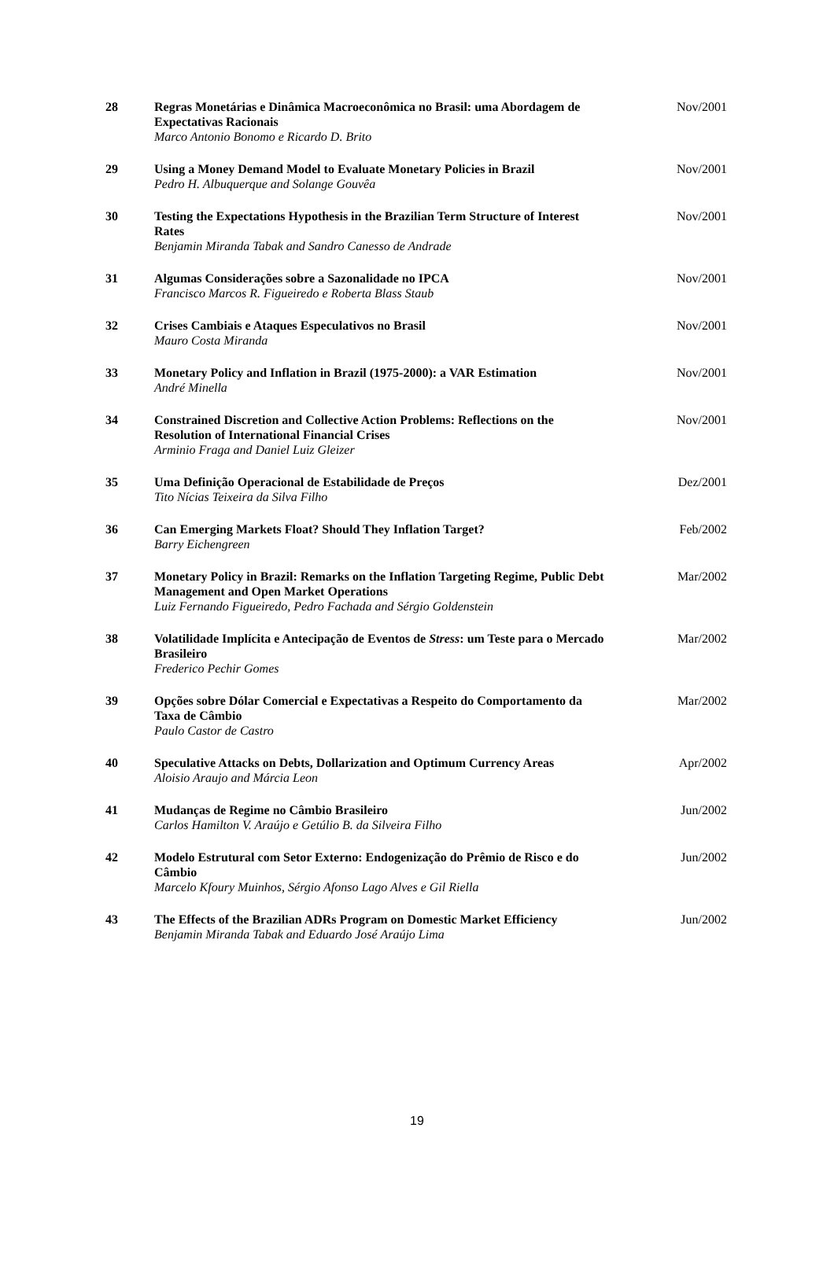| 28 | Regras Monetárias e Dinâmica Macroeconômica no Brasil: uma Abordagem de Expectativas Racionais Marco Antonio Bonomo e Ricardo D. Brito | Nov/2001 |
| 29 | Using a Money Demand Model to Evaluate Monetary Policies in Brazil Pedro H. Albuquerque and Solange Gouvêa | Nov/2001 |
| 30 | Testing the Expectations Hypothesis in the Brazilian Term Structure of Interest Rates Benjamin Miranda Tabak and Sandro Canesso de Andrade | Nov/2001 |
| 31 | Algumas Considerações sobre a Sazonalidade no IPCA Francisco Marcos R. Figueiredo e Roberta Blass Staub | Nov/2001 |
| 32 | Crises Cambiais e Ataques Especulativos no Brasil Mauro Costa Miranda | Nov/2001 |
| 33 | Monetary Policy and Inflation in Brazil (1975-2000): a VAR Estimation André Minella | Nov/2001 |
| 34 | Constrained Discretion and Collective Action Problems: Reflections on the Resolution of International Financial Crises Arminio Fraga and Daniel Luiz Gleizer | Nov/2001 |
| 35 | Uma Definição Operacional de Estabilidade de Preços Tito Nícias Teixeira da Silva Filho | Dez/2001 |
| 36 | Can Emerging Markets Float? Should They Inflation Target? Barry Eichengreen | Feb/2002 |
| 37 | Monetary Policy in Brazil: Remarks on the Inflation Targeting Regime, Public Debt Management and Open Market Operations Luiz Fernando Figueiredo, Pedro Fachada and Sérgio Goldenstein | Mar/2002 |
| 38 | Volatilidade Implícita e Antecipação de Eventos de Stress : um Teste para o Mercado Brasileiro Frederico Pechir Gomes | Mar/2002 |
| 39 | Opções sobre Dólar Comercial e Expectativas a Respeito do Comportamento da Taxa de Câmbio Paulo Castor de Castro | Mar/2002 |
| 40 | Speculative Attacks on Debts, Dollarization and Optimum Currency Areas Aloisio Araujo and Márcia Leon | Apr/2002 |
| 41 | Mudanças de Regime no Câmbio Brasileiro Carlos Hamilton V. Araújo e Getúlio B. da Silveira Filho | Jun/2002 |
| 42 | Modelo Estrutural com Setor Externo: Endogenização do Prêmio de Risco e do Câmbio Marcelo Kfoury Muinhos, Sérgio Afonso Lago Alves e Gil Riella | Jun/2002 |
| 43 | The Effects of the Brazilian ADRs Program on Domestic Market Efficiency Benjamin Miranda Tabak and Eduardo José Araújo Lima | Jun/2002 |
19